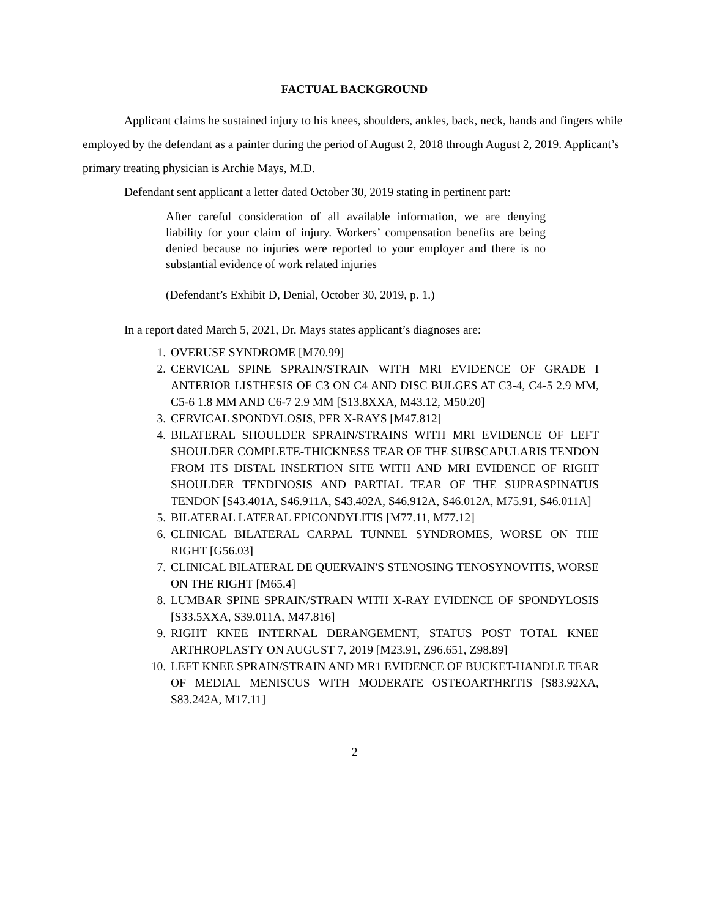FACTUAL BACKGROUND
Applicant claims he sustained injury to his knees, shoulders, ankles, back, neck, hands and fingers while employed by the defendant as a painter during the period of August 2, 2018 through August 2, 2019. Applicant’s primary treating physician is Archie Mays, M.D.
Defendant sent applicant a letter dated October 30, 2019 stating in pertinent part:
After careful consideration of all available information, we are denying liability for your claim of injury. Workers’ compensation benefits are being denied because no injuries were reported to your employer and there is no substantial evidence of work related injuries
(Defendant’s Exhibit D, Denial, October 30, 2019, p. 1.)
In a report dated March 5, 2021, Dr. Mays states applicant’s diagnoses are:
1. OVERUSE SYNDROME [M70.99]
2. CERVICAL SPINE SPRAIN/STRAIN WITH MRI EVIDENCE OF GRADE I ANTERIOR LISTHESIS OF C3 ON C4 AND DISC BULGES AT C3-4, C4-5 2.9 MM, C5-6 1.8 MM AND C6-7 2.9 MM [S13.8XXA, M43.12, M50.20]
3. CERVICAL SPONDYLOSIS, PER X-RAYS [M47.812]
4. BILATERAL SHOULDER SPRAIN/STRAINS WITH MRI EVIDENCE OF LEFT SHOULDER COMPLETE-THICKNESS TEAR OF THE SUBSCAPULARIS TENDON FROM ITS DISTAL INSERTION SITE WITH AND MRI EVIDENCE OF RIGHT SHOULDER TENDINOSIS AND PARTIAL TEAR OF THE SUPRASPINATUS TENDON [S43.401A, S46.911A, S43.402A, S46.912A, S46.012A, M75.91, S46.011A]
5. BILATERAL LATERAL EPICONDYLITIS [M77.11, M77.12]
6. CLINICAL BILATERAL CARPAL TUNNEL SYNDROMES, WORSE ON THE RIGHT [G56.03]
7. CLINICAL BILATERAL DE QUERVAIN'S STENOSING TENOSYNOVITIS, WORSE ON THE RIGHT [M65.4]
8. LUMBAR SPINE SPRAIN/STRAIN WITH X-RAY EVIDENCE OF SPONDYLOSIS [S33.5XXA, S39.011A, M47.816]
9. RIGHT KNEE INTERNAL DERANGEMENT, STATUS POST TOTAL KNEE ARTHROPLASTY ON AUGUST 7, 2019 [M23.91, Z96.651, Z98.89]
10. LEFT KNEE SPRAIN/STRAIN AND MR1 EVIDENCE OF BUCKET-HANDLE TEAR OF MEDIAL MENISCUS WITH MODERATE OSTEOARTHRITIS [S83.92XA, S83.242A, M17.11]
2